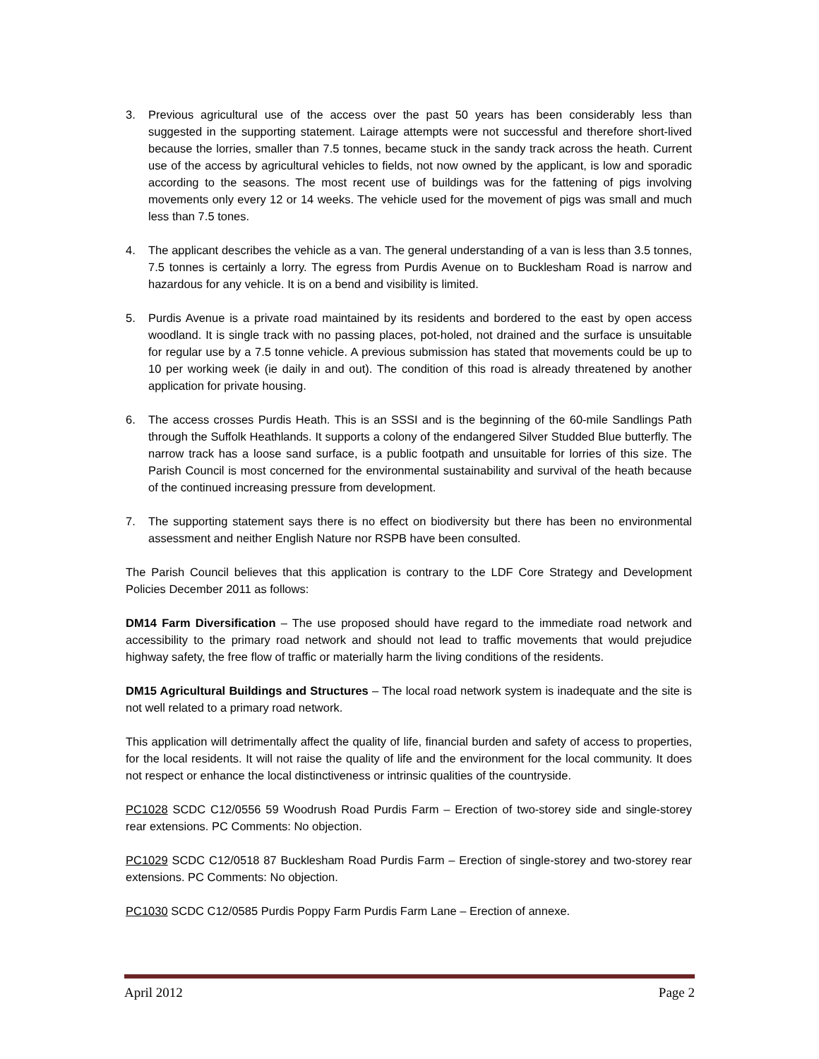3. Previous agricultural use of the access over the past 50 years has been considerably less than suggested in the supporting statement. Lairage attempts were not successful and therefore short-lived because the lorries, smaller than 7.5 tonnes, became stuck in the sandy track across the heath. Current use of the access by agricultural vehicles to fields, not now owned by the applicant, is low and sporadic according to the seasons. The most recent use of buildings was for the fattening of pigs involving movements only every 12 or 14 weeks. The vehicle used for the movement of pigs was small and much less than 7.5 tones.
4. The applicant describes the vehicle as a van. The general understanding of a van is less than 3.5 tonnes, 7.5 tonnes is certainly a lorry. The egress from Purdis Avenue on to Bucklesham Road is narrow and hazardous for any vehicle. It is on a bend and visibility is limited.
5. Purdis Avenue is a private road maintained by its residents and bordered to the east by open access woodland. It is single track with no passing places, pot-holed, not drained and the surface is unsuitable for regular use by a 7.5 tonne vehicle. A previous submission has stated that movements could be up to 10 per working week (ie daily in and out). The condition of this road is already threatened by another application for private housing.
6. The access crosses Purdis Heath. This is an SSSI and is the beginning of the 60-mile Sandlings Path through the Suffolk Heathlands. It supports a colony of the endangered Silver Studded Blue butterfly. The narrow track has a loose sand surface, is a public footpath and unsuitable for lorries of this size. The Parish Council is most concerned for the environmental sustainability and survival of the heath because of the continued increasing pressure from development.
7. The supporting statement says there is no effect on biodiversity but there has been no environmental assessment and neither English Nature nor RSPB have been consulted.
The Parish Council believes that this application is contrary to the LDF Core Strategy and Development Policies December 2011 as follows:
DM14 Farm Diversification – The use proposed should have regard to the immediate road network and accessibility to the primary road network and should not lead to traffic movements that would prejudice highway safety, the free flow of traffic or materially harm the living conditions of the residents.
DM15 Agricultural Buildings and Structures – The local road network system is inadequate and the site is not well related to a primary road network.
This application will detrimentally affect the quality of life, financial burden and safety of access to properties, for the local residents. It will not raise the quality of life and the environment for the local community. It does not respect or enhance the local distinctiveness or intrinsic qualities of the countryside.
PC1028 SCDC C12/0556 59 Woodrush Road Purdis Farm – Erection of two-storey side and single-storey rear extensions. PC Comments: No objection.
PC1029 SCDC C12/0518 87 Bucklesham Road Purdis Farm – Erection of single-storey and two-storey rear extensions. PC Comments: No objection.
PC1030 SCDC C12/0585 Purdis Poppy Farm Purdis Farm Lane – Erection of annexe.
April 2012 Page 2